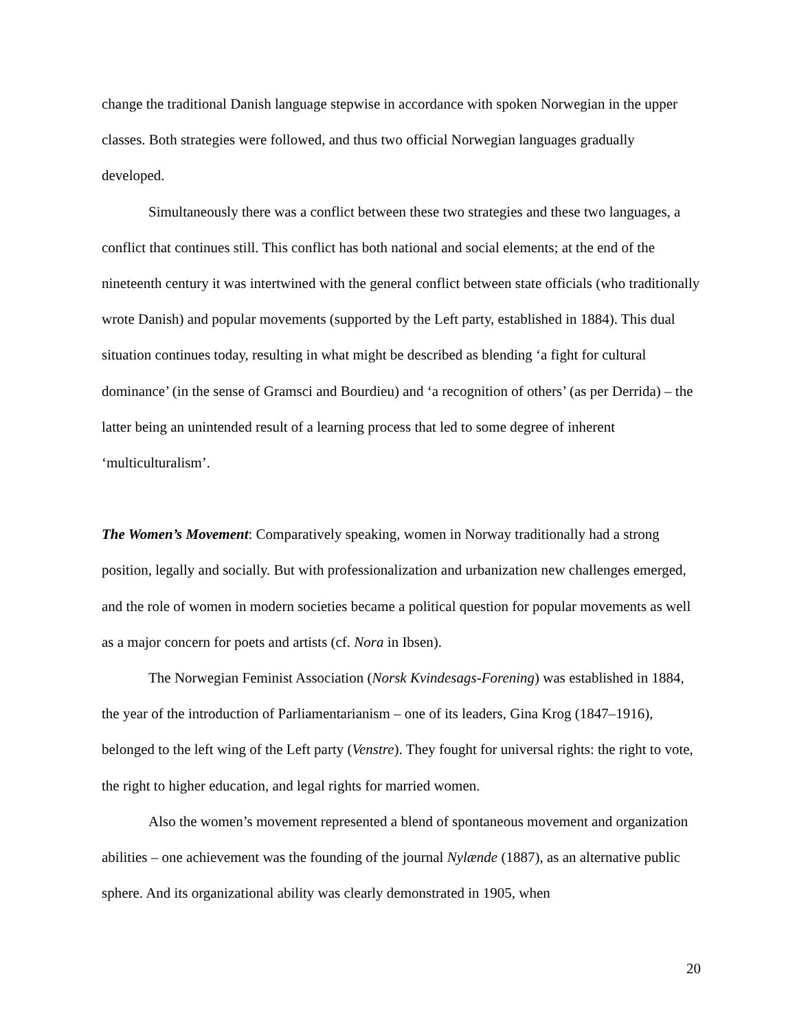change the traditional Danish language stepwise in accordance with spoken Norwegian in the upper classes. Both strategies were followed, and thus two official Norwegian languages gradually developed.
Simultaneously there was a conflict between these two strategies and these two languages, a conflict that continues still. This conflict has both national and social elements; at the end of the nineteenth century it was intertwined with the general conflict between state officials (who traditionally wrote Danish) and popular movements (supported by the Left party, established in 1884). This dual situation continues today, resulting in what might be described as blending ‘a fight for cultural dominance’ (in the sense of Gramsci and Bourdieu) and ‘a recognition of others’ (as per Derrida) – the latter being an unintended result of a learning process that led to some degree of inherent ‘multiculturalism’.
The Women’s Movement: Comparatively speaking, women in Norway traditionally had a strong position, legally and socially. But with professionalization and urbanization new challenges emerged, and the role of women in modern societies became a political question for popular movements as well as a major concern for poets and artists (cf. Nora in Ibsen).
The Norwegian Feminist Association (Norsk Kvindesags-Forening) was established in 1884, the year of the introduction of Parliamentarianism – one of its leaders, Gina Krog (1847–1916), belonged to the left wing of the Left party (Venstre). They fought for universal rights: the right to vote, the right to higher education, and legal rights for married women.
Also the women’s movement represented a blend of spontaneous movement and organization abilities – one achievement was the founding of the journal Nylænde (1887), as an alternative public sphere. And its organizational ability was clearly demonstrated in 1905, when
20